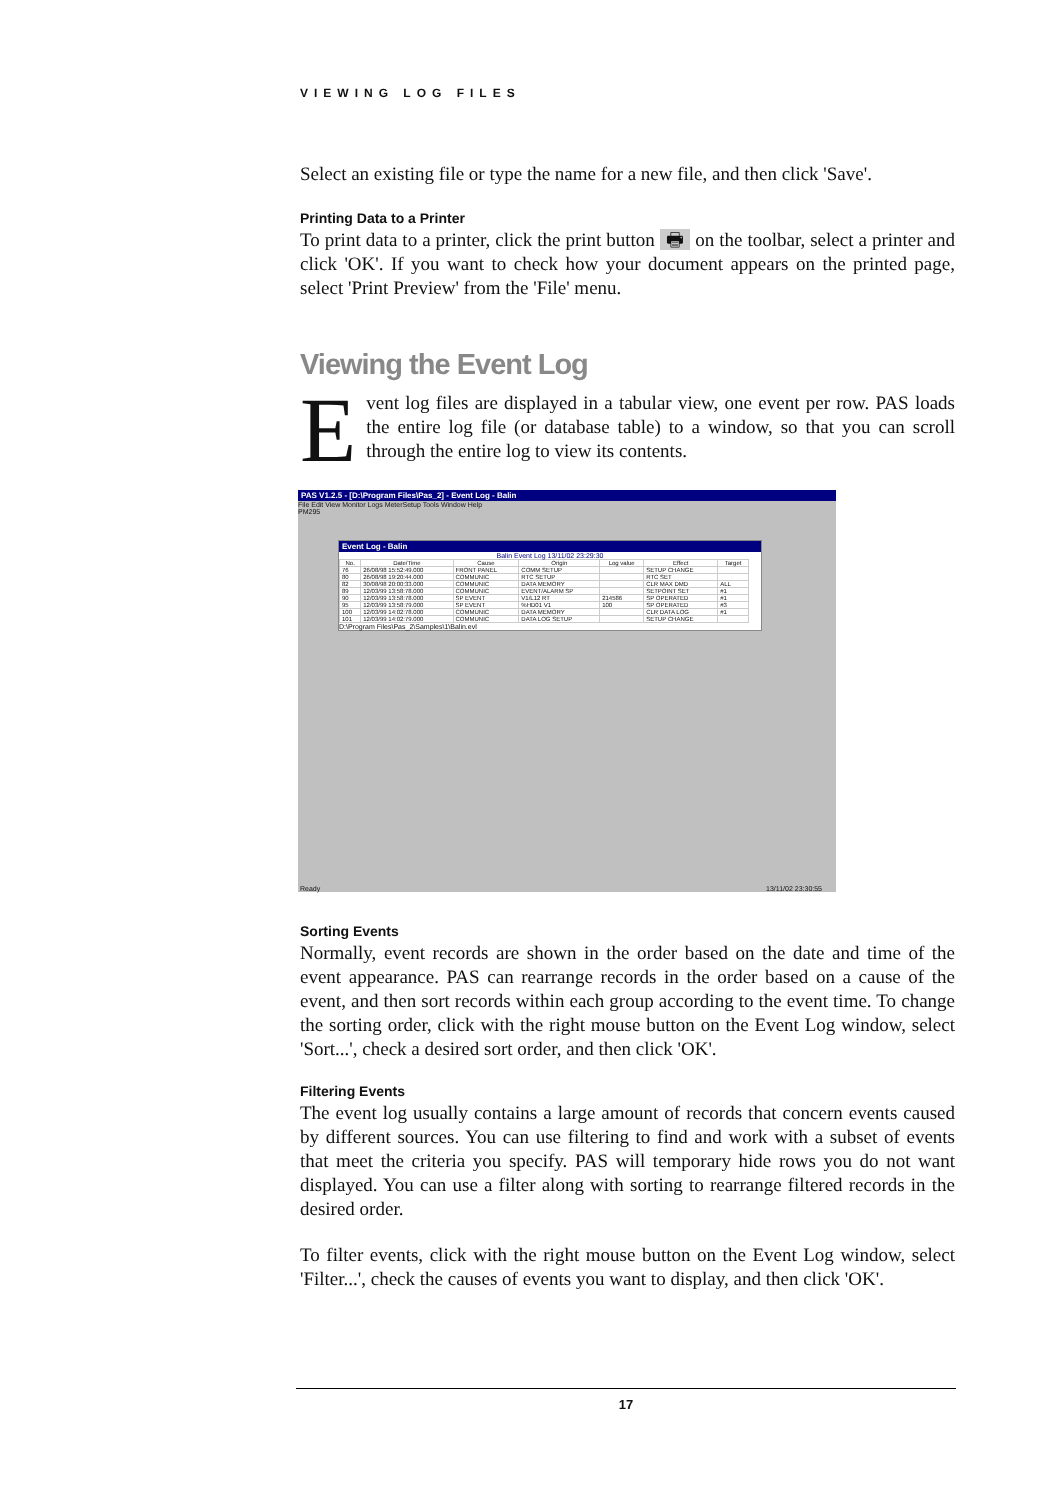VIEWING LOG FILES
Select an existing file or type the name for a new file, and then click 'Save'.
Printing Data to a Printer
To print data to a printer, click the print button 🖶 on the toolbar, select a printer and click 'OK'. If you want to check how your document appears on the printed page, select 'Print Preview' from the 'File' menu.
Viewing the Event Log
Event log files are displayed in a tabular view, one event per row. PAS loads the entire log file (or database table) to a window, so that you can scroll through the entire log to view its contents.
Sorting Events
Normally, event records are shown in the order based on the date and time of the event appearance. PAS can rearrange records in the order based on a cause of the event, and then sort records within each group according to the event time. To change the sorting order, click with the right mouse button on the Event Log window, select 'Sort...', check a desired sort order, and then click 'OK'.
Filtering Events
The event log usually contains a large amount of records that concern events caused by different sources. You can use filtering to find and work with a subset of events that meet the criteria you specify. PAS will temporary hide rows you do not want displayed. You can use a filter along with sorting to rearrange filtered records in the desired order.
To filter events, click with the right mouse button on the Event Log window, select 'Filter...', check the causes of events you want to display, and then click 'OK'.
PAS V1.2.5 - [D:\Program Files\Pas_2] - Event Log - Balin
File Edit View Monitor Logs MeterSetup Tools Window Help
PM295
Event Log - Balin
Balin Event Log 13/11/02 23:29:30
| No. | Date/Time | Cause | Origin | Log value | Effect | Target |
| --- | --- | --- | --- | --- | --- | --- |
| 76 | 26/08/98 15:52:49.000 | FRONT PANEL | COMM SETUP | | SETUP CHANGE | |
| 80 | 26/08/98 19:20:44.000 | COMMUNIC | RTC SETUP | | RTC SET | |
| 82 | 30/08/98 20:00:33.000 | COMMUNIC | DATA MEMORY | | CLR MAX DMD | ALL |
| 89 | 12/03/99 13:58:78.000 | COMMUNIC | EVENT/ALARM SP | | SETPOINT SET | #1 |
| 90 | 12/03/99 13:58:78.000 | SP EVENT | V1/L12 RT | 214586 | SP OPERATED | #1 |
| 95 | 12/03/99 13:58:79.000 | SP EVENT | %HD01 V1 | 100 | SP OPERATED | #3 |
| 100 | 12/03/99 14:02:78.000 | COMMUNIC | DATA MEMORY | | CLR DATA LOG | #1 |
| 101 | 12/03/99 14:02:79.000 | COMMUNIC | DATA LOG SETUP | | SETUP CHANGE | |
D:\Program Files\Pas_2\Samples\1\Balin.evl
Ready 13/11/02 23:30:55
17